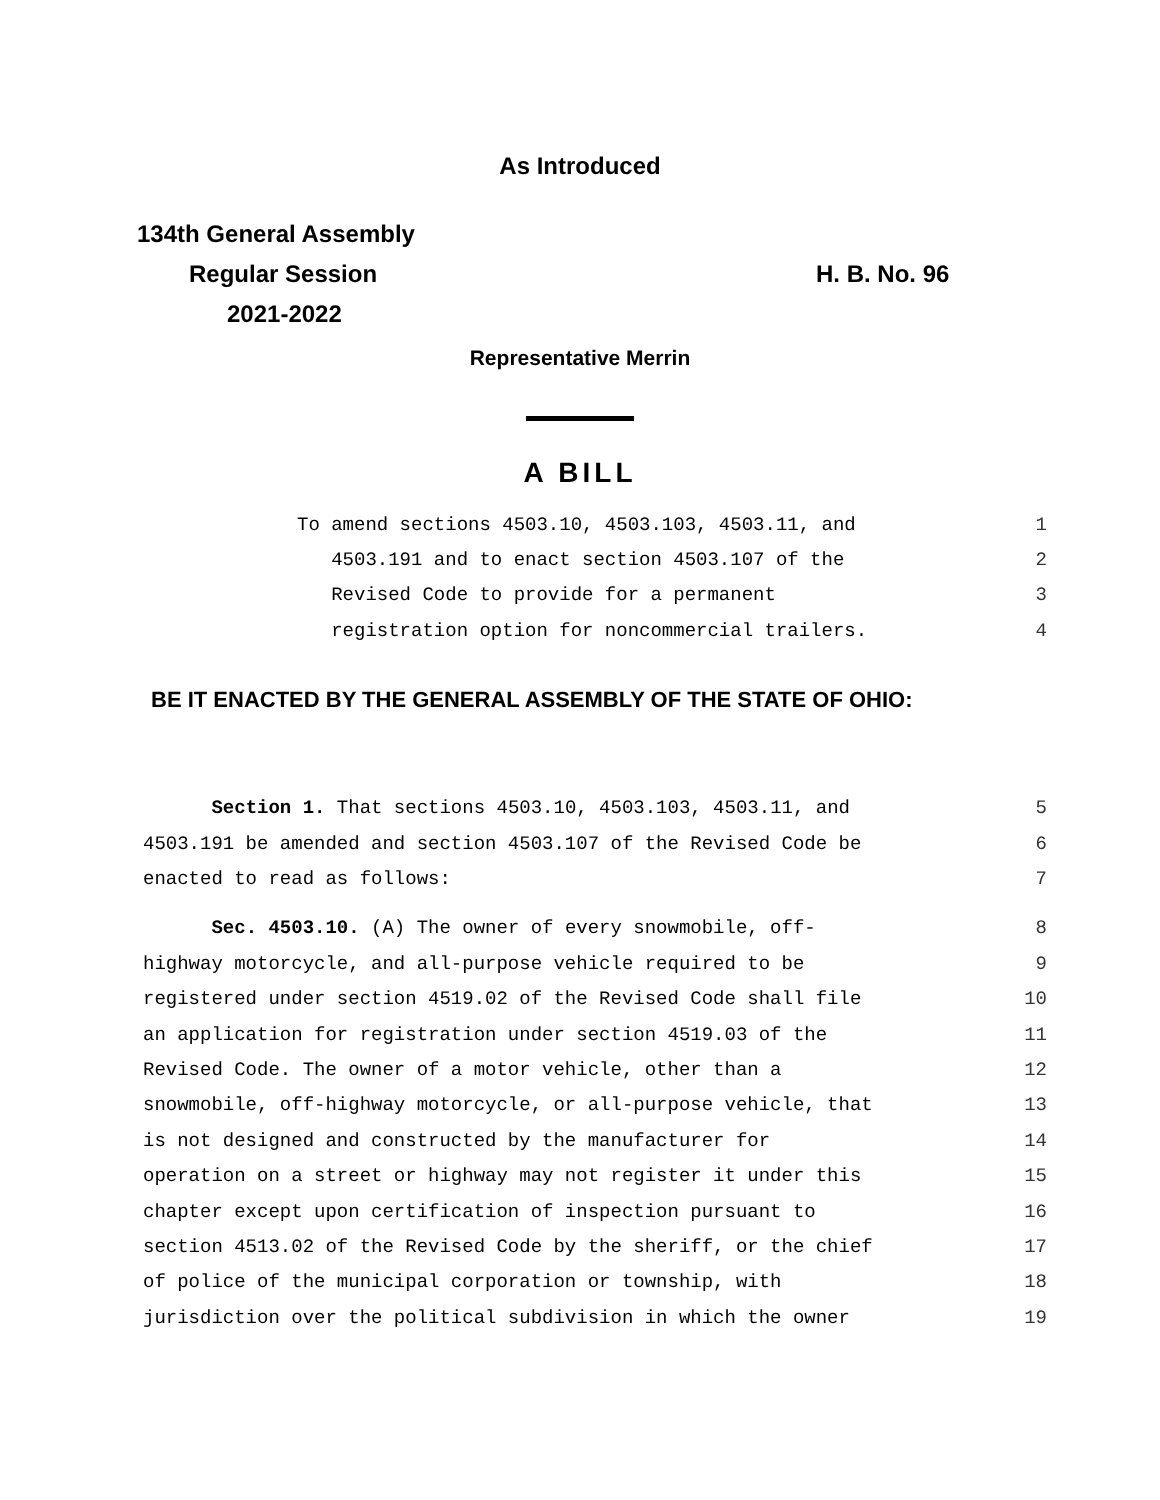As Introduced
134th General Assembly
Regular Session
2021-2022
H. B. No. 96
Representative Merrin
A BILL
To amend sections 4503.10, 4503.103, 4503.11, and 1
4503.191 and to enact section 4503.107 of the 2
Revised Code to provide for a permanent 3
registration option for noncommercial trailers. 4
BE IT ENACTED BY THE GENERAL ASSEMBLY OF THE STATE OF OHIO:
Section 1. That sections 4503.10, 4503.103, 4503.11, and 5
4503.191 be amended and section 4503.107 of the Revised Code be 6
enacted to read as follows: 7
Sec. 4503.10. (A) The owner of every snowmobile, off- 8
highway motorcycle, and all-purpose vehicle required to be 9
registered under section 4519.02 of the Revised Code shall file 10
an application for registration under section 4519.03 of the 11
Revised Code. The owner of a motor vehicle, other than a 12
snowmobile, off-highway motorcycle, or all-purpose vehicle, that 13
is not designed and constructed by the manufacturer for 14
operation on a street or highway may not register it under this 15
chapter except upon certification of inspection pursuant to 16
section 4513.02 of the Revised Code by the sheriff, or the chief 17
of police of the municipal corporation or township, with 18
jurisdiction over the political subdivision in which the owner 19